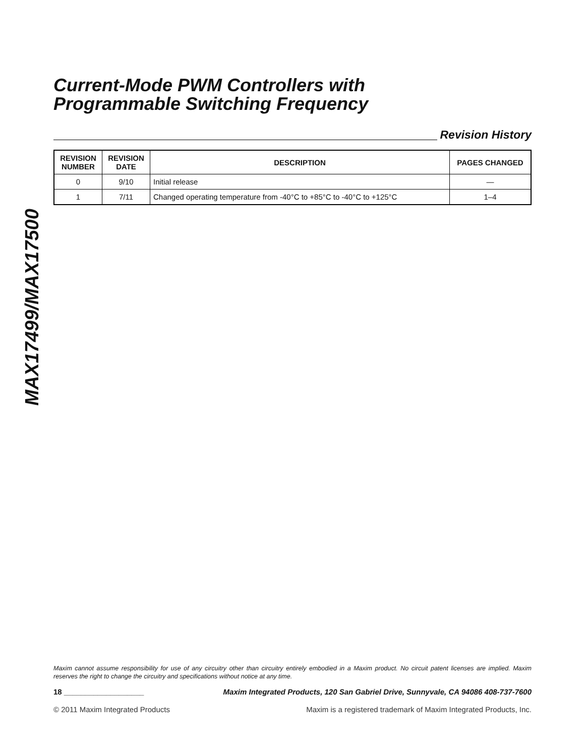MAX17499/MAX17500
Current-Mode PWM Controllers with
Programmable Switching Frequency
Revision History
| REVISION NUMBER | REVISION DATE | DESCRIPTION | PAGES CHANGED |
| --- | --- | --- | --- |
| 0 | 9/10 | Initial release | — |
| 1 | 7/11 | Changed operating temperature from -40°C to +85°C to -40°C to +125°C | 1–4 |
Maxim cannot assume responsibility for use of any circuitry other than circuitry entirely embodied in a Maxim product. No circuit patent licenses are implied. Maxim reserves the right to change the circuitry and specifications without notice at any time.
18 ___________________ Maxim Integrated Products, 120 San Gabriel Drive, Sunnyvale, CA 94086 408-737-7600
© 2011 Maxim Integrated Products Maxim is a registered trademark of Maxim Integrated Products, Inc.